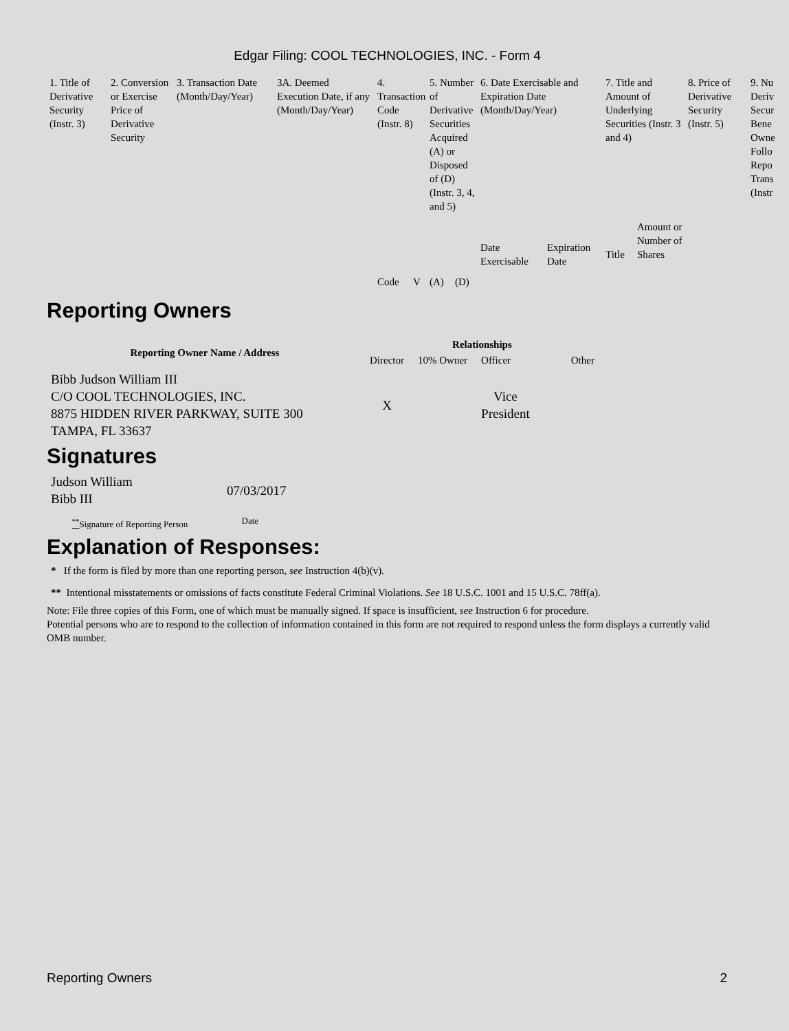Edgar Filing: COOL TECHNOLOGIES, INC. - Form 4
| 1. Title of Derivative Security (Instr. 3) | 2. Conversion or Exercise Price of Derivative Security | 3. Transaction Date (Month/Day/Year) | 3A. Deemed Execution Date, if any (Month/Day/Year) | 4. Transaction Code (Instr. 8) | | 5. Number of Derivative Securities Acquired (A) or Disposed of (D) (Instr. 3, 4, and 5) | | 6. Date Exercisable and Expiration Date (Month/Day/Year) | | 7. Title and Amount of Underlying Securities (Instr. 3 and 4) | | 8. Price of Derivative Security (Instr. 5) | 9. Nu Deriv Secur Bene Owne Follo Repo Trans (Instr |
| | | | | Code | V | (A) | (D) | Date Exercisable | Expiration Date | Title | Amount or Number of Shares | | |
Reporting Owners
| Reporting Owner Name / Address | Relationships | | | |
| --- | --- | --- | --- | --- |
| | Director | 10% Owner | Officer | Other |
| Bibb Judson William III C/O COOL TECHNOLOGIES, INC. 8875 HIDDEN RIVER PARKWAY, SUITE 300 TAMPA, FL 33637 | X | | Vice President | |
Signatures
| Judson William Bibb III | 07/03/2017 |
| <sup>**</sup> Signature of Reporting Person | Date |
Explanation of Responses:
* If the form is filed by more than one reporting person, see Instruction 4(b)(v).
** Intentional misstatements or omissions of facts constitute Federal Criminal Violations. See 18 U.S.C. 1001 and 15 U.S.C. 78ff(a).
Note: File three copies of this Form, one of which must be manually signed. If space is insufficient, see Instruction 6 for procedure.
Potential persons who are to respond to the collection of information contained in this form are not required to respond unless the form displays a currently valid OMB number.
Reporting Owners 2